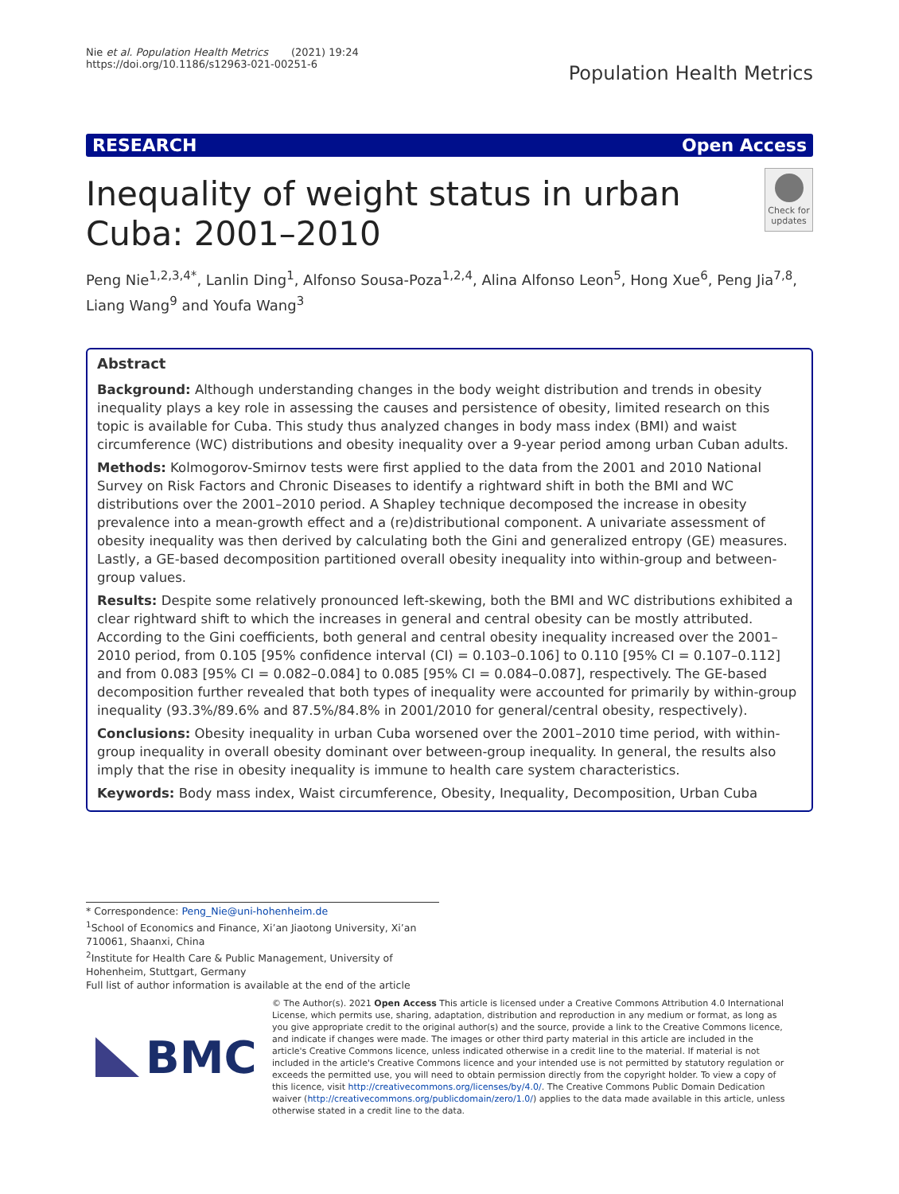Nie et al. Population Health Metrics (2021) 19:24
https://doi.org/10.1186/s12963-021-00251-6
Population Health Metrics
RESEARCH Open Access
Inequality of weight status in urban Cuba: 2001–2010
Check for updates
Peng Nie<sup>1,2,3,4*</sup>, Lanlin Ding<sup>1</sup>, Alfonso Sousa-Poza<sup>1,2,4</sup>, Alina Alfonso Leon<sup>5</sup>, Hong Xue<sup>6</sup>, Peng Jia<sup>7,8</sup>, Liang Wang<sup>9</sup> and Youfa Wang<sup>3</sup>
Abstract
Background: Although understanding changes in the body weight distribution and trends in obesity inequality plays a key role in assessing the causes and persistence of obesity, limited research on this topic is available for Cuba. This study thus analyzed changes in body mass index (BMI) and waist circumference (WC) distributions and obesity inequality over a 9-year period among urban Cuban adults.
Methods: Kolmogorov-Smirnov tests were first applied to the data from the 2001 and 2010 National Survey on Risk Factors and Chronic Diseases to identify a rightward shift in both the BMI and WC distributions over the 2001–2010 period. A Shapley technique decomposed the increase in obesity prevalence into a mean-growth effect and a (re)distributional component. A univariate assessment of obesity inequality was then derived by calculating both the Gini and generalized entropy (GE) measures. Lastly, a GE-based decomposition partitioned overall obesity inequality into within-group and between-group values.
Results: Despite some relatively pronounced left-skewing, both the BMI and WC distributions exhibited a clear rightward shift to which the increases in general and central obesity can be mostly attributed. According to the Gini coefficients, both general and central obesity inequality increased over the 2001–2010 period, from 0.105 [95% confidence interval (CI) = 0.103–0.106] to 0.110 [95% CI = 0.107–0.112] and from 0.083 [95% CI = 0.082–0.084] to 0.085 [95% CI = 0.084–0.087], respectively. The GE-based decomposition further revealed that both types of inequality were accounted for primarily by within-group inequality (93.3%/89.6% and 87.5%/84.8% in 2001/2010 for general/central obesity, respectively).
Conclusions: Obesity inequality in urban Cuba worsened over the 2001–2010 time period, with within-group inequality in overall obesity dominant over between-group inequality. In general, the results also imply that the rise in obesity inequality is immune to health care system characteristics.
Keywords: Body mass index, Waist circumference, Obesity, Inequality, Decomposition, Urban Cuba
* Correspondence: Peng_Nie@uni-hohenheim.de
<sup>1</sup> School of Economics and Finance, Xi’an Jiaotong University, Xi’an 710061, Shaanxi, China
<sup>2</sup> Institute for Health Care & Public Management, University of Hohenheim, Stuttgart, Germany
Full list of author information is available at the end of the article
BMC
© The Author(s). 2021 Open Access This article is licensed under a Creative Commons Attribution 4.0 International License, which permits use, sharing, adaptation, distribution and reproduction in any medium or format, as long as you give appropriate credit to the original author(s) and the source, provide a link to the Creative Commons licence, and indicate if changes were made. The images or other third party material in this article are included in the article's Creative Commons licence, unless indicated otherwise in a credit line to the material. If material is not included in the article's Creative Commons licence and your intended use is not permitted by statutory regulation or exceeds the permitted use, you will need to obtain permission directly from the copyright holder. To view a copy of this licence, visit http://creativecommons.org/licenses/by/4.0/. The Creative Commons Public Domain Dedication waiver (http://creativecommons.org/publicdomain/zero/1.0/) applies to the data made available in this article, unless otherwise stated in a credit line to the data.